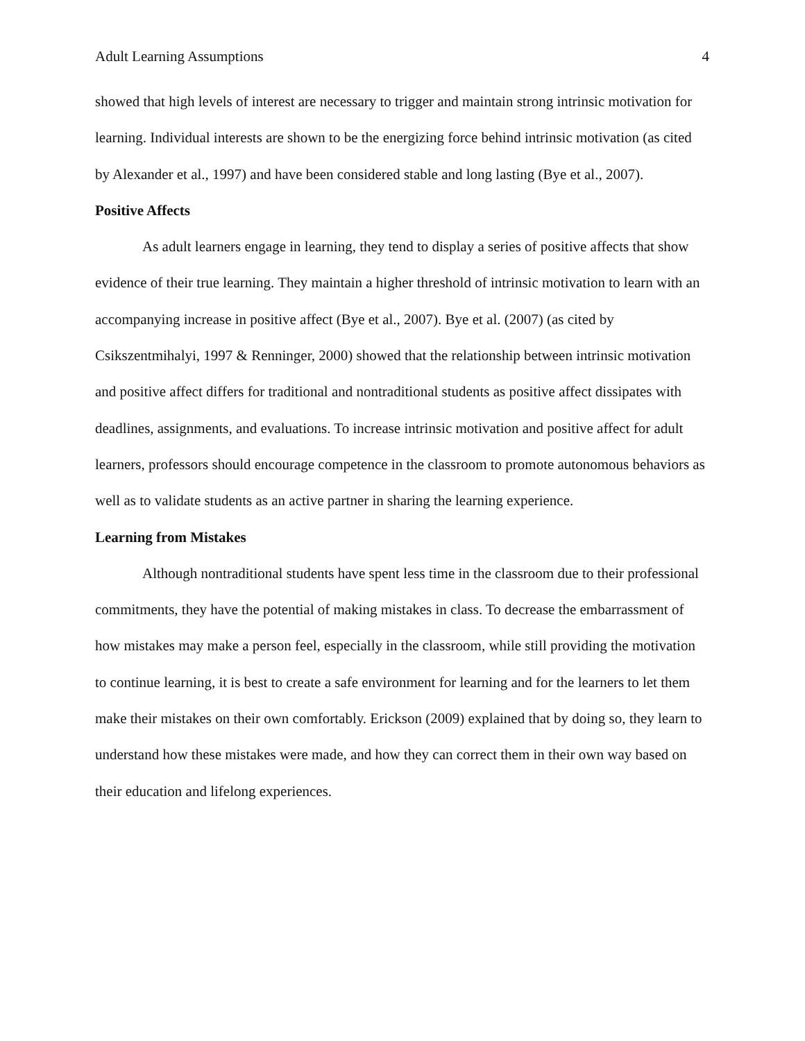Adult Learning Assumptions 4
showed that high levels of interest are necessary to trigger and maintain strong intrinsic motivation for learning. Individual interests are shown to be the energizing force behind intrinsic motivation (as cited by Alexander et al., 1997) and have been considered stable and long lasting (Bye et al., 2007).
Positive Affects
As adult learners engage in learning, they tend to display a series of positive affects that show evidence of their true learning. They maintain a higher threshold of intrinsic motivation to learn with an accompanying increase in positive affect (Bye et al., 2007). Bye et al. (2007) (as cited by Csikszentmihalyi, 1997 & Renninger, 2000) showed that the relationship between intrinsic motivation and positive affect differs for traditional and nontraditional students as positive affect dissipates with deadlines, assignments, and evaluations. To increase intrinsic motivation and positive affect for adult learners, professors should encourage competence in the classroom to promote autonomous behaviors as well as to validate students as an active partner in sharing the learning experience.
Learning from Mistakes
Although nontraditional students have spent less time in the classroom due to their professional commitments, they have the potential of making mistakes in class. To decrease the embarrassment of how mistakes may make a person feel, especially in the classroom, while still providing the motivation to continue learning, it is best to create a safe environment for learning and for the learners to let them make their mistakes on their own comfortably. Erickson (2009) explained that by doing so, they learn to understand how these mistakes were made, and how they can correct them in their own way based on their education and lifelong experiences.